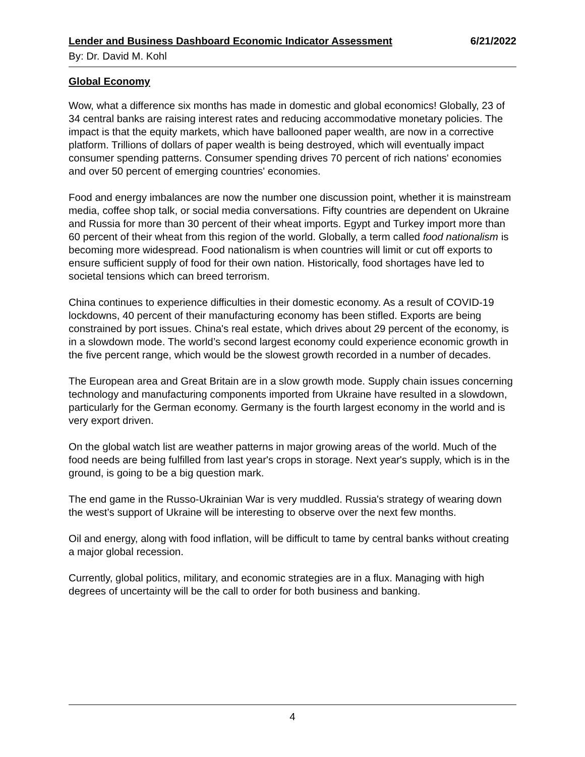Lender and Business Dashboard Economic Indicator Assessment 6/21/2022
By: Dr. David M. Kohl
Global Economy
Wow, what a difference six months has made in domestic and global economics! Globally, 23 of 34 central banks are raising interest rates and reducing accommodative monetary policies. The impact is that the equity markets, which have ballooned paper wealth, are now in a corrective platform. Trillions of dollars of paper wealth is being destroyed, which will eventually impact consumer spending patterns. Consumer spending drives 70 percent of rich nations' economies and over 50 percent of emerging countries' economies.
Food and energy imbalances are now the number one discussion point, whether it is mainstream media, coffee shop talk, or social media conversations. Fifty countries are dependent on Ukraine and Russia for more than 30 percent of their wheat imports. Egypt and Turkey import more than 60 percent of their wheat from this region of the world. Globally, a term called food nationalism is becoming more widespread. Food nationalism is when countries will limit or cut off exports to ensure sufficient supply of food for their own nation. Historically, food shortages have led to societal tensions which can breed terrorism.
China continues to experience difficulties in their domestic economy. As a result of COVID-19 lockdowns, 40 percent of their manufacturing economy has been stifled. Exports are being constrained by port issues. China's real estate, which drives about 29 percent of the economy, is in a slowdown mode. The world’s second largest economy could experience economic growth in the five percent range, which would be the slowest growth recorded in a number of decades.
The European area and Great Britain are in a slow growth mode. Supply chain issues concerning technology and manufacturing components imported from Ukraine have resulted in a slowdown, particularly for the German economy. Germany is the fourth largest economy in the world and is very export driven.
On the global watch list are weather patterns in major growing areas of the world. Much of the food needs are being fulfilled from last year's crops in storage. Next year's supply, which is in the ground, is going to be a big question mark.
The end game in the Russo-Ukrainian War is very muddled. Russia's strategy of wearing down the west’s support of Ukraine will be interesting to observe over the next few months.
Oil and energy, along with food inflation, will be difficult to tame by central banks without creating a major global recession.
Currently, global politics, military, and economic strategies are in a flux. Managing with high degrees of uncertainty will be the call to order for both business and banking.
4